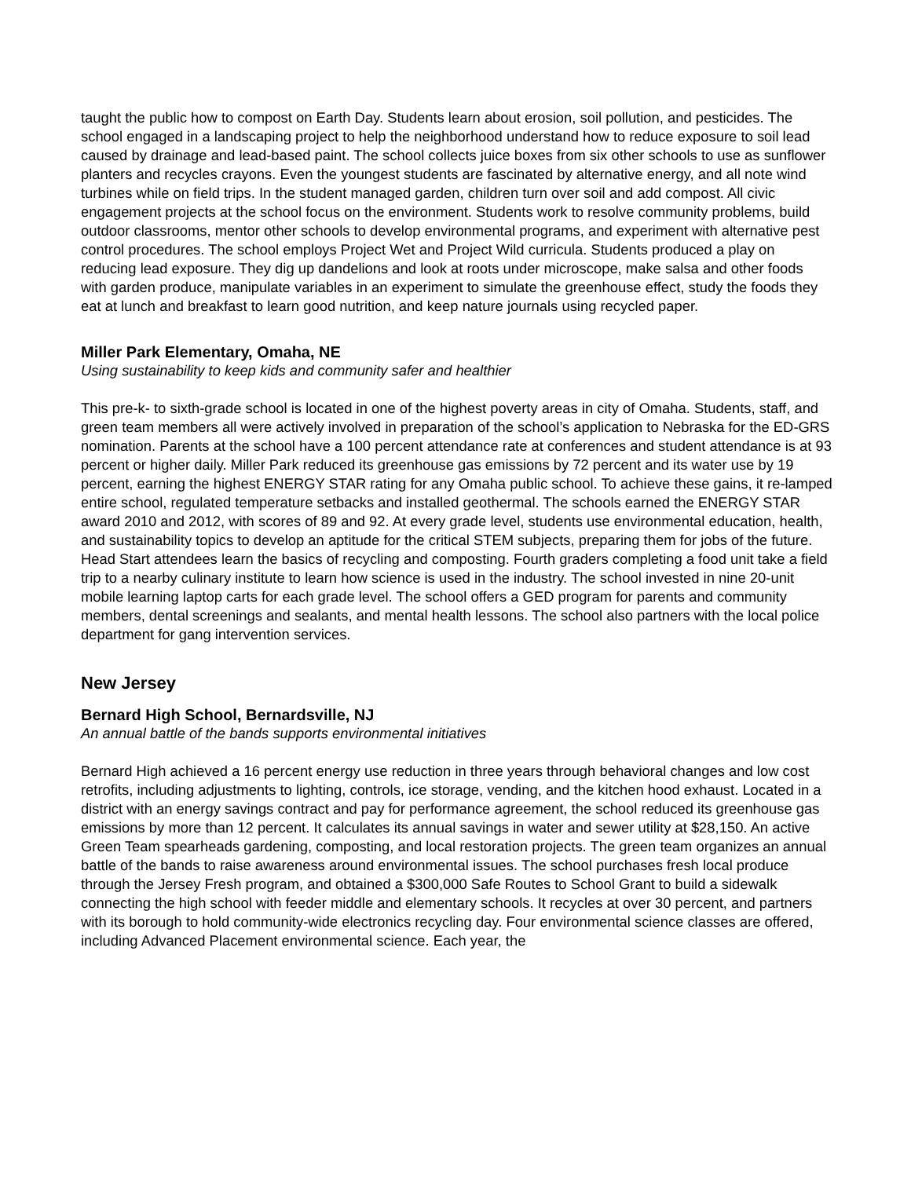taught the public how to compost on Earth Day. Students learn about erosion, soil pollution, and pesticides. The school engaged in a landscaping project to help the neighborhood understand how to reduce exposure to soil lead caused by drainage and lead-based paint. The school collects juice boxes from six other schools to use as sunflower planters and recycles crayons. Even the youngest students are fascinated by alternative energy, and all note wind turbines while on field trips. In the student managed garden, children turn over soil and add compost. All civic engagement projects at the school focus on the environment. Students work to resolve community problems, build outdoor classrooms, mentor other schools to develop environmental programs, and experiment with alternative pest control procedures. The school employs Project Wet and Project Wild curricula. Students produced a play on reducing lead exposure. They dig up dandelions and look at roots under microscope, make salsa and other foods with garden produce, manipulate variables in an experiment to simulate the greenhouse effect, study the foods they eat at lunch and breakfast to learn good nutrition, and keep nature journals using recycled paper.
Miller Park Elementary, Omaha, NE
Using sustainability to keep kids and community safer and healthier
This pre-k- to sixth-grade school is located in one of the highest poverty areas in city of Omaha. Students, staff, and green team members all were actively involved in preparation of the school’s application to Nebraska for the ED-GRS nomination. Parents at the school have a 100 percent attendance rate at conferences and student attendance is at 93 percent or higher daily. Miller Park reduced its greenhouse gas emissions by 72 percent and its water use by 19 percent, earning the highest ENERGY STAR rating for any Omaha public school. To achieve these gains, it re-lamped entire school, regulated temperature setbacks and installed geothermal. The schools earned the ENERGY STAR award 2010 and 2012, with scores of 89 and 92. At every grade level, students use environmental education, health, and sustainability topics to develop an aptitude for the critical STEM subjects, preparing them for jobs of the future. Head Start attendees learn the basics of recycling and composting. Fourth graders completing a food unit take a field trip to a nearby culinary institute to learn how science is used in the industry. The school invested in nine 20-unit mobile learning laptop carts for each grade level. The school offers a GED program for parents and community members, dental screenings and sealants, and mental health lessons. The school also partners with the local police department for gang intervention services.
New Jersey
Bernard High School, Bernardsville, NJ
An annual battle of the bands supports environmental initiatives
Bernard High achieved a 16 percent energy use reduction in three years through behavioral changes and low cost retrofits, including adjustments to lighting, controls, ice storage, vending, and the kitchen hood exhaust. Located in a district with an energy savings contract and pay for performance agreement, the school reduced its greenhouse gas emissions by more than 12 percent. It calculates its annual savings in water and sewer utility at $28,150. An active Green Team spearheads gardening, composting, and local restoration projects. The green team organizes an annual battle of the bands to raise awareness around environmental issues. The school purchases fresh local produce through the Jersey Fresh program, and obtained a $300,000 Safe Routes to School Grant to build a sidewalk connecting the high school with feeder middle and elementary schools. It recycles at over 30 percent, and partners with its borough to hold community-wide electronics recycling day. Four environmental science classes are offered, including Advanced Placement environmental science. Each year, the